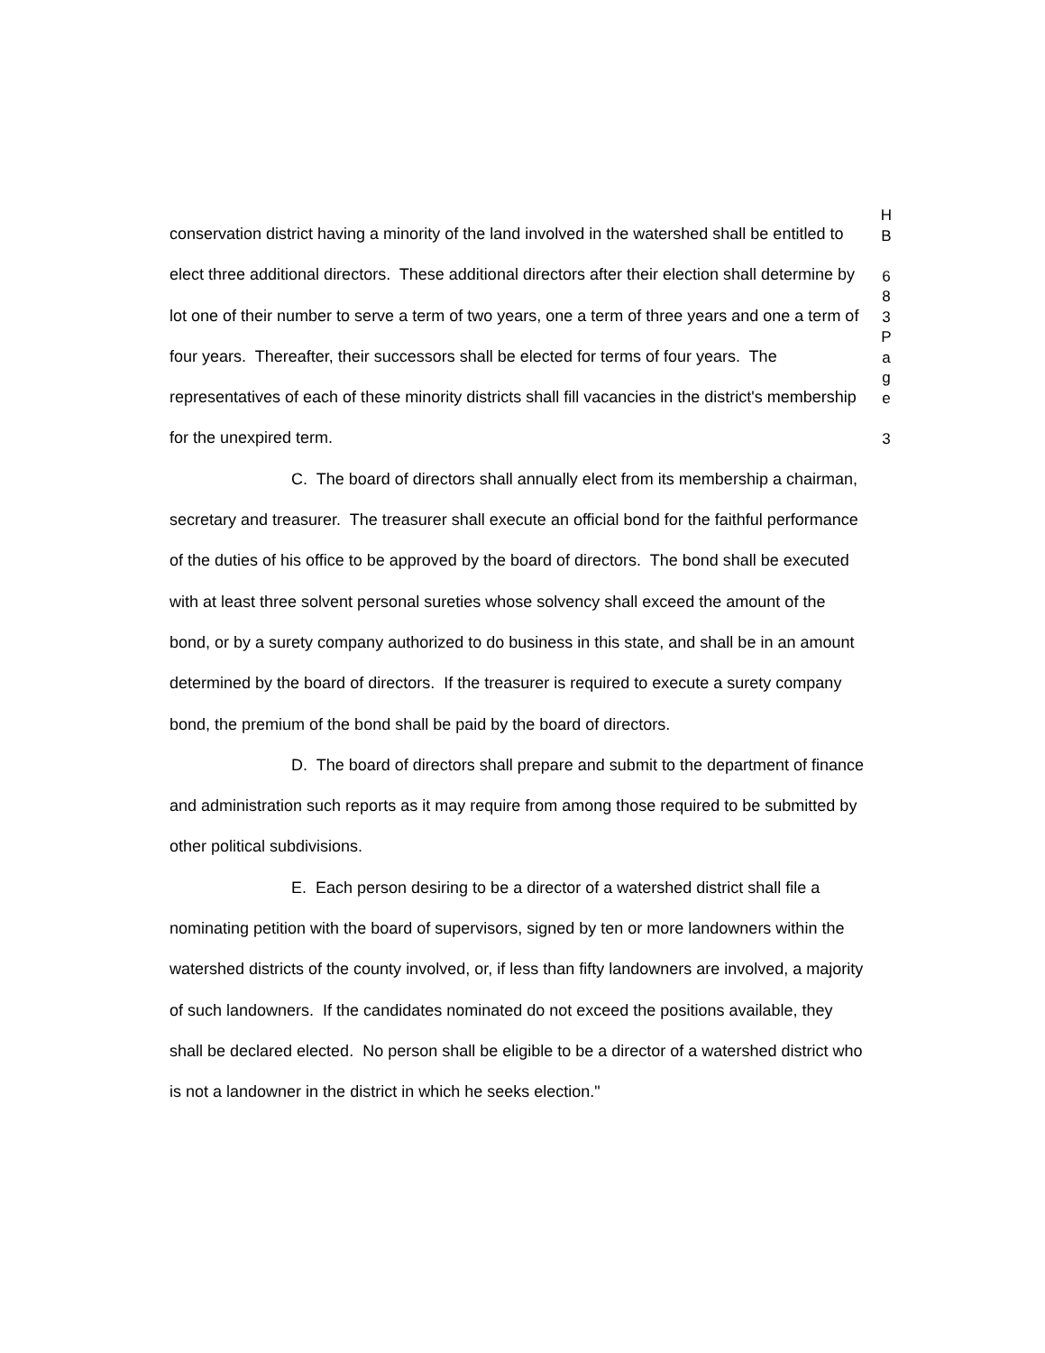conservation district having a minority of the land involved in the watershed shall be entitled to elect three additional directors. These additional directors after their election shall determine by lot one of their number to serve a term of two years, one a term of three years and one a term of four years. Thereafter, their successors shall be elected for terms of four years. The representatives of each of these minority districts shall fill vacancies in the district's membership for the unexpired term.
C. The board of directors shall annually elect from its membership a chairman, secretary and treasurer. The treasurer shall execute an official bond for the faithful performance of the duties of his office to be approved by the board of directors. The bond shall be executed with at least three solvent personal sureties whose solvency shall exceed the amount of the bond, or by a surety company authorized to do business in this state, and shall be in an amount determined by the board of directors. If the treasurer is required to execute a surety company bond, the premium of the bond shall be paid by the board of directors.
D. The board of directors shall prepare and submit to the department of finance and administration such reports as it may require from among those required to be submitted by other political subdivisions.
E. Each person desiring to be a director of a watershed district shall file a nominating petition with the board of supervisors, signed by ten or more landowners within the watershed districts of the county involved, or, if less than fifty landowners are involved, a majority of such landowners. If the candidates nominated do not exceed the positions available, they shall be declared elected. No person shall be eligible to be a director of a watershed district who is not a landowner in the district in which he seeks election."
H
B
6
8
3
P
a
g
e
3